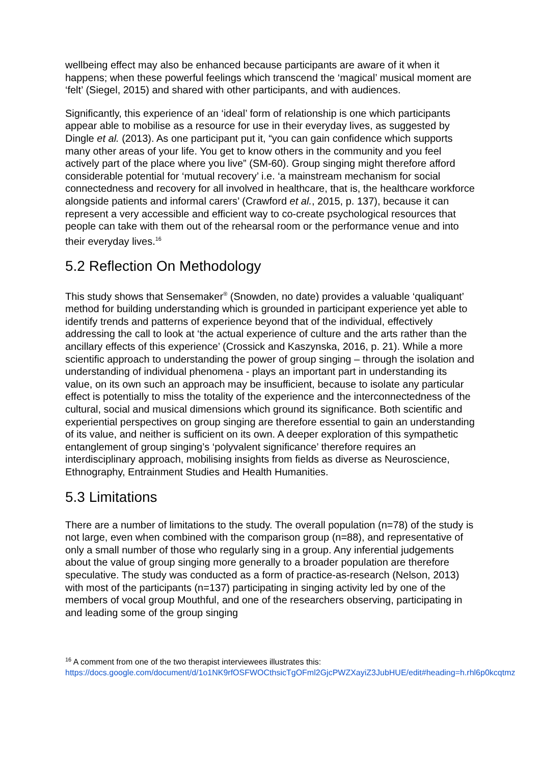wellbeing effect may also be enhanced because participants are aware of it when it happens; when these powerful feelings which transcend the ‘magical’ musical moment are ‘felt’ (Siegel, 2015) and shared with other participants, and with audiences.
Significantly, this experience of an ‘ideal’ form of relationship is one which participants appear able to mobilise as a resource for use in their everyday lives, as suggested by Dingle et al. (2013). As one participant put it, “you can gain confidence which supports many other areas of your life. You get to know others in the community and you feel actively part of the place where you live” (SM-60). Group singing might therefore afford considerable potential for ‘mutual recovery’ i.e. ‘a mainstream mechanism for social connectedness and recovery for all involved in healthcare, that is, the healthcare workforce alongside patients and informal carers’ (Crawford et al., 2015, p. 137), because it can represent a very accessible and efficient way to co-create psychological resources that people can take with them out of the rehearsal room or the performance venue and into their everyday lives.<sup>16</sup>
5.2 Reflection On Methodology
This study shows that Sensemaker<sup>®</sup> (Snowden, no date) provides a valuable ‘qualiquant’ method for building understanding which is grounded in participant experience yet able to identify trends and patterns of experience beyond that of the individual, effectively addressing the call to look at ‘the actual experience of culture and the arts rather than the ancillary effects of this experience’ (Crossick and Kaszynska, 2016, p. 21). While a more scientific approach to understanding the power of group singing – through the isolation and understanding of individual phenomena - plays an important part in understanding its value, on its own such an approach may be insufficient, because to isolate any particular effect is potentially to miss the totality of the experience and the interconnectedness of the cultural, social and musical dimensions which ground its significance. Both scientific and experiential perspectives on group singing are therefore essential to gain an understanding of its value, and neither is sufficient on its own. A deeper exploration of this sympathetic entanglement of group singing’s ‘polyvalent significance’ therefore requires an interdisciplinary approach, mobilising insights from fields as diverse as Neuroscience, Ethnography, Entrainment Studies and Health Humanities.
5.3 Limitations
There are a number of limitations to the study. The overall population (n=78) of the study is not large, even when combined with the comparison group (n=88), and representative of only a small number of those who regularly sing in a group. Any inferential judgements about the value of group singing more generally to a broader population are therefore speculative. The study was conducted as a form of practice-as-research (Nelson, 2013) with most of the participants (n=137) participating in singing activity led by one of the members of vocal group Mouthful, and one of the researchers observing, participating in and leading some of the group singing
<sup>16</sup> A comment from one of the two therapist interviewees illustrates this: https://docs.google.com/document/d/1o1NK9rfOSFWOCthsicTgOFml2GjcPWZXayiZ3JubHUE/edit#heading=h.rhl6p0kcqtmz